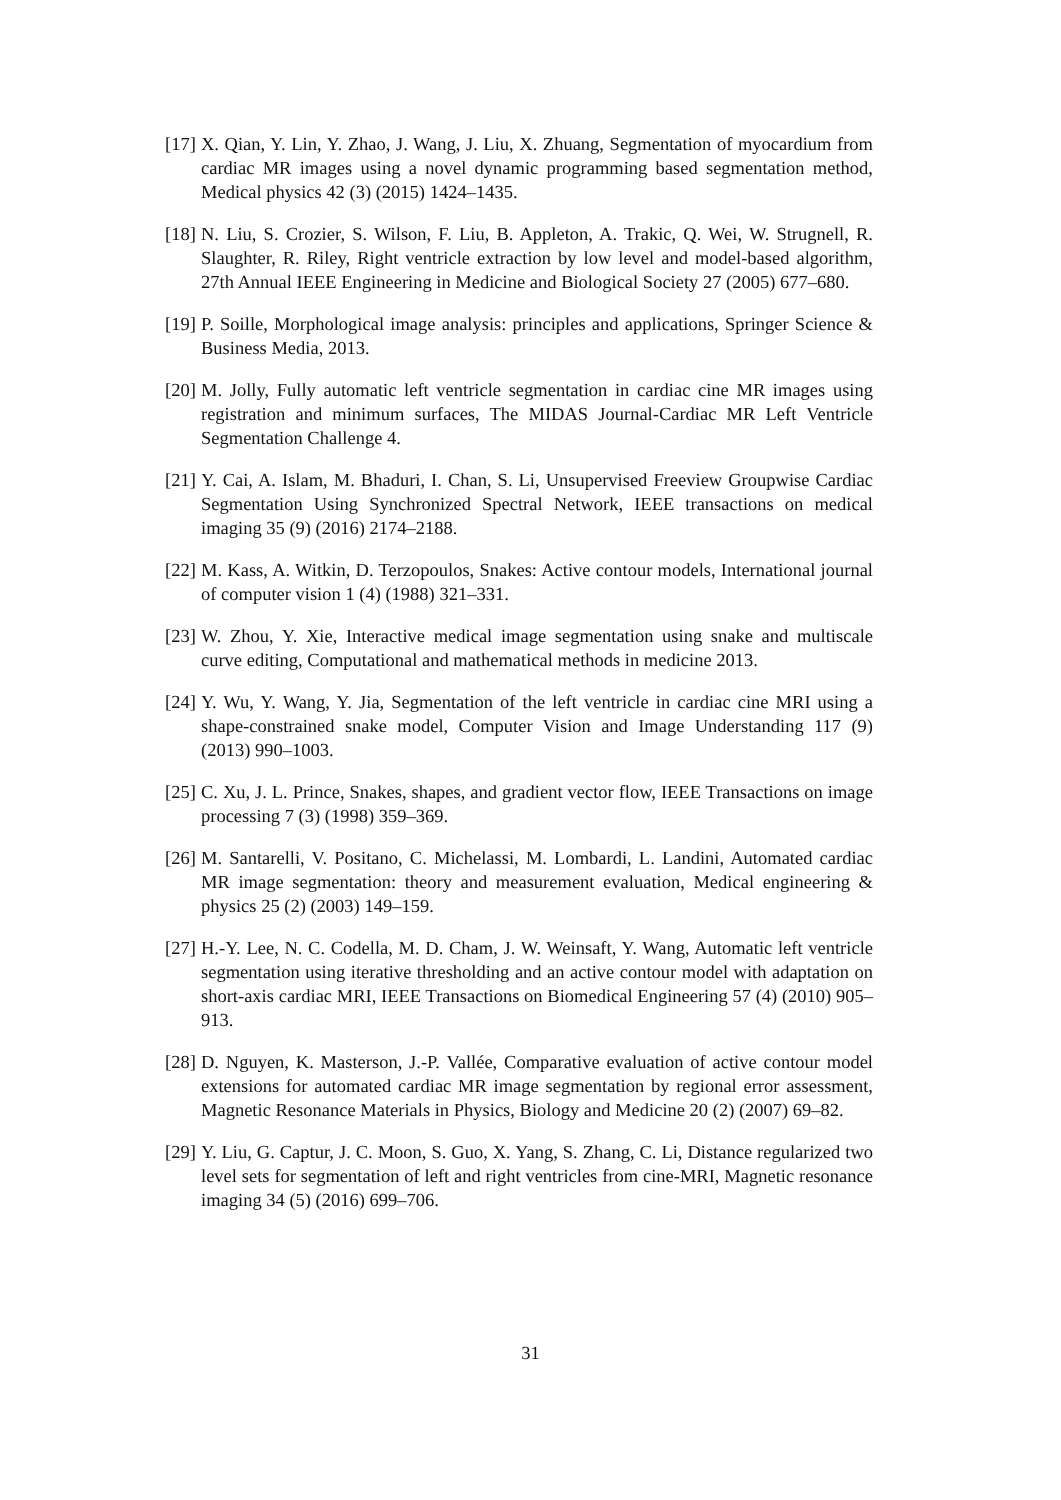[17] X. Qian, Y. Lin, Y. Zhao, J. Wang, J. Liu, X. Zhuang, Segmentation of myocardium from cardiac MR images using a novel dynamic programming based segmentation method, Medical physics 42 (3) (2015) 1424–1435.
[18] N. Liu, S. Crozier, S. Wilson, F. Liu, B. Appleton, A. Trakic, Q. Wei, W. Strugnell, R. Slaughter, R. Riley, Right ventricle extraction by low level and model-based algorithm, 27th Annual IEEE Engineering in Medicine and Biological Society 27 (2005) 677–680.
[19] P. Soille, Morphological image analysis: principles and applications, Springer Science & Business Media, 2013.
[20] M. Jolly, Fully automatic left ventricle segmentation in cardiac cine MR images using registration and minimum surfaces, The MIDAS Journal-Cardiac MR Left Ventricle Segmentation Challenge 4.
[21] Y. Cai, A. Islam, M. Bhaduri, I. Chan, S. Li, Unsupervised Freeview Groupwise Cardiac Segmentation Using Synchronized Spectral Network, IEEE transactions on medical imaging 35 (9) (2016) 2174–2188.
[22] M. Kass, A. Witkin, D. Terzopoulos, Snakes: Active contour models, International journal of computer vision 1 (4) (1988) 321–331.
[23] W. Zhou, Y. Xie, Interactive medical image segmentation using snake and multiscale curve editing, Computational and mathematical methods in medicine 2013.
[24] Y. Wu, Y. Wang, Y. Jia, Segmentation of the left ventricle in cardiac cine MRI using a shape-constrained snake model, Computer Vision and Image Understanding 117 (9) (2013) 990–1003.
[25] C. Xu, J. L. Prince, Snakes, shapes, and gradient vector flow, IEEE Transactions on image processing 7 (3) (1998) 359–369.
[26] M. Santarelli, V. Positano, C. Michelassi, M. Lombardi, L. Landini, Automated cardiac MR image segmentation: theory and measurement evaluation, Medical engineering & physics 25 (2) (2003) 149–159.
[27] H.-Y. Lee, N. C. Codella, M. D. Cham, J. W. Weinsaft, Y. Wang, Automatic left ventricle segmentation using iterative thresholding and an active contour model with adaptation on short-axis cardiac MRI, IEEE Transactions on Biomedical Engineering 57 (4) (2010) 905–913.
[28] D. Nguyen, K. Masterson, J.-P. Vallée, Comparative evaluation of active contour model extensions for automated cardiac MR image segmentation by regional error assessment, Magnetic Resonance Materials in Physics, Biology and Medicine 20 (2) (2007) 69–82.
[29] Y. Liu, G. Captur, J. C. Moon, S. Guo, X. Yang, S. Zhang, C. Li, Distance regularized two level sets for segmentation of left and right ventricles from cine-MRI, Magnetic resonance imaging 34 (5) (2016) 699–706.
31